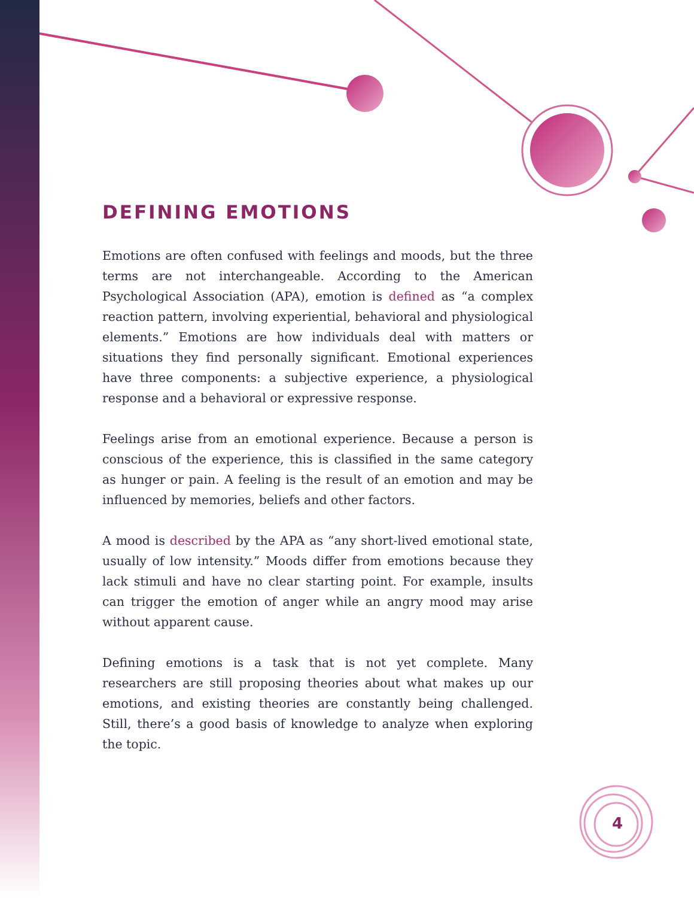DEFINING EMOTIONS
Emotions are often confused with feelings and moods, but the three terms are not interchangeable. According to the American Psychological Association (APA), emotion is defined as “a complex reaction pattern, involving experiential, behavioral and physiological elements.” Emotions are how individuals deal with matters or situations they find personally significant. Emotional experiences have three components: a subjective experience, a physiological response and a behavioral or expressive response.
Feelings arise from an emotional experience. Because a person is conscious of the experience, this is classified in the same category as hunger or pain. A feeling is the result of an emotion and may be influenced by memories, beliefs and other factors.
A mood is described by the APA as “any short-lived emotional state, usually of low intensity.” Moods differ from emotions because they lack stimuli and have no clear starting point. For example, insults can trigger the emotion of anger while an angry mood may arise without apparent cause.
Defining emotions is a task that is not yet complete. Many researchers are still proposing theories about what makes up our emotions, and existing theories are constantly being challenged. Still, there’s a good basis of knowledge to analyze when exploring the topic.
4